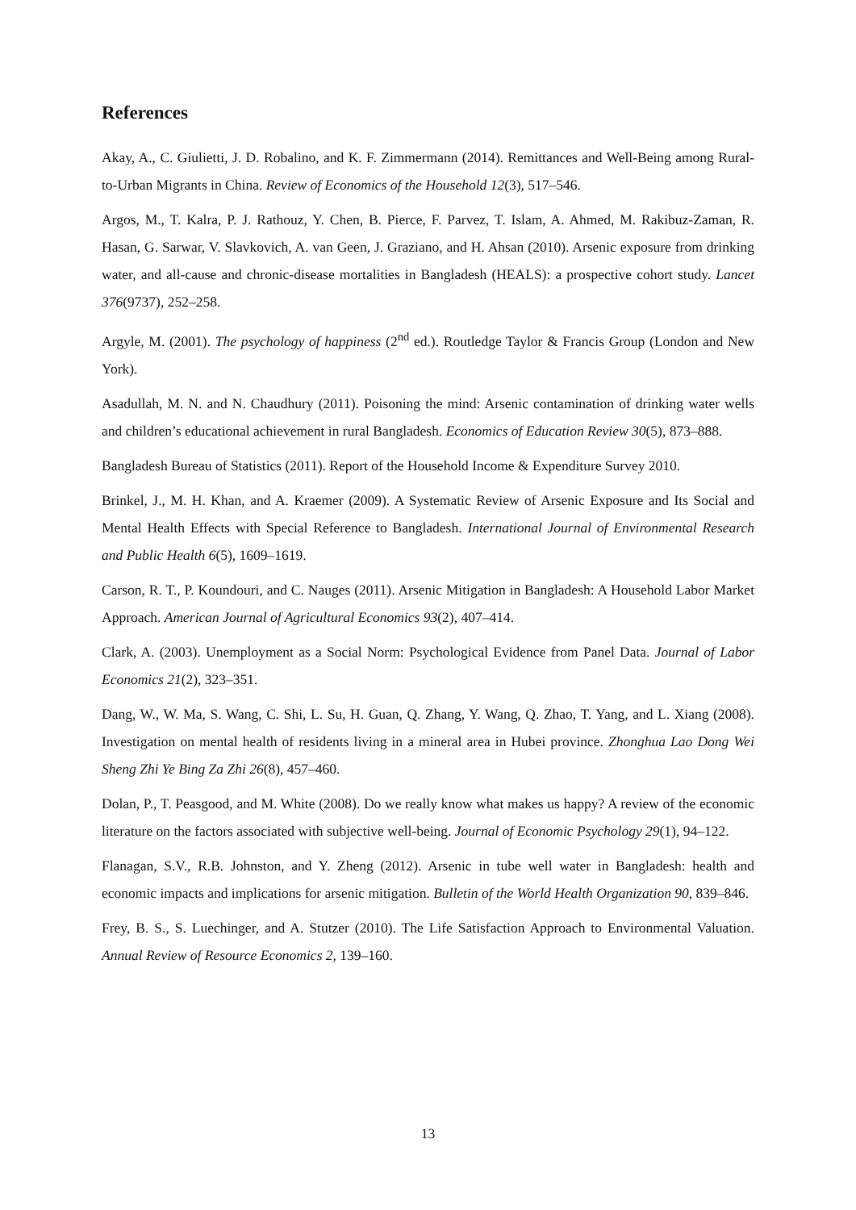References
Akay, A., C. Giulietti, J. D. Robalino, and K. F. Zimmermann (2014). Remittances and Well-Being among Rural-to-Urban Migrants in China. Review of Economics of the Household 12(3), 517–546.
Argos, M., T. Kalra, P. J. Rathouz, Y. Chen, B. Pierce, F. Parvez, T. Islam, A. Ahmed, M. Rakibuz-Zaman, R. Hasan, G. Sarwar, V. Slavkovich, A. van Geen, J. Graziano, and H. Ahsan (2010). Arsenic exposure from drinking water, and all-cause and chronic-disease mortalities in Bangladesh (HEALS): a prospective cohort study. Lancet 376(9737), 252–258.
Argyle, M. (2001). The psychology of happiness (2<sup>nd</sup> ed.). Routledge Taylor & Francis Group (London and New York).
Asadullah, M. N. and N. Chaudhury (2011). Poisoning the mind: Arsenic contamination of drinking water wells and children’s educational achievement in rural Bangladesh. Economics of Education Review 30(5), 873–888.
Bangladesh Bureau of Statistics (2011). Report of the Household Income & Expenditure Survey 2010.
Brinkel, J., M. H. Khan, and A. Kraemer (2009). A Systematic Review of Arsenic Exposure and Its Social and Mental Health Effects with Special Reference to Bangladesh. International Journal of Environmental Research and Public Health 6(5), 1609–1619.
Carson, R. T., P. Koundouri, and C. Nauges (2011). Arsenic Mitigation in Bangladesh: A Household Labor Market Approach. American Journal of Agricultural Economics 93(2), 407–414.
Clark, A. (2003). Unemployment as a Social Norm: Psychological Evidence from Panel Data. Journal of Labor Economics 21(2), 323–351.
Dang, W., W. Ma, S. Wang, C. Shi, L. Su, H. Guan, Q. Zhang, Y. Wang, Q. Zhao, T. Yang, and L. Xiang (2008). Investigation on mental health of residents living in a mineral area in Hubei province. Zhonghua Lao Dong Wei Sheng Zhi Ye Bing Za Zhi 26(8), 457–460.
Dolan, P., T. Peasgood, and M. White (2008). Do we really know what makes us happy? A review of the economic literature on the factors associated with subjective well-being. Journal of Economic Psychology 29(1), 94–122.
Flanagan, S.V., R.B. Johnston, and Y. Zheng (2012). Arsenic in tube well water in Bangladesh: health and economic impacts and implications for arsenic mitigation. Bulletin of the World Health Organization 90, 839–846.
Frey, B. S., S. Luechinger, and A. Stutzer (2010). The Life Satisfaction Approach to Environmental Valuation. Annual Review of Resource Economics 2, 139–160.
13